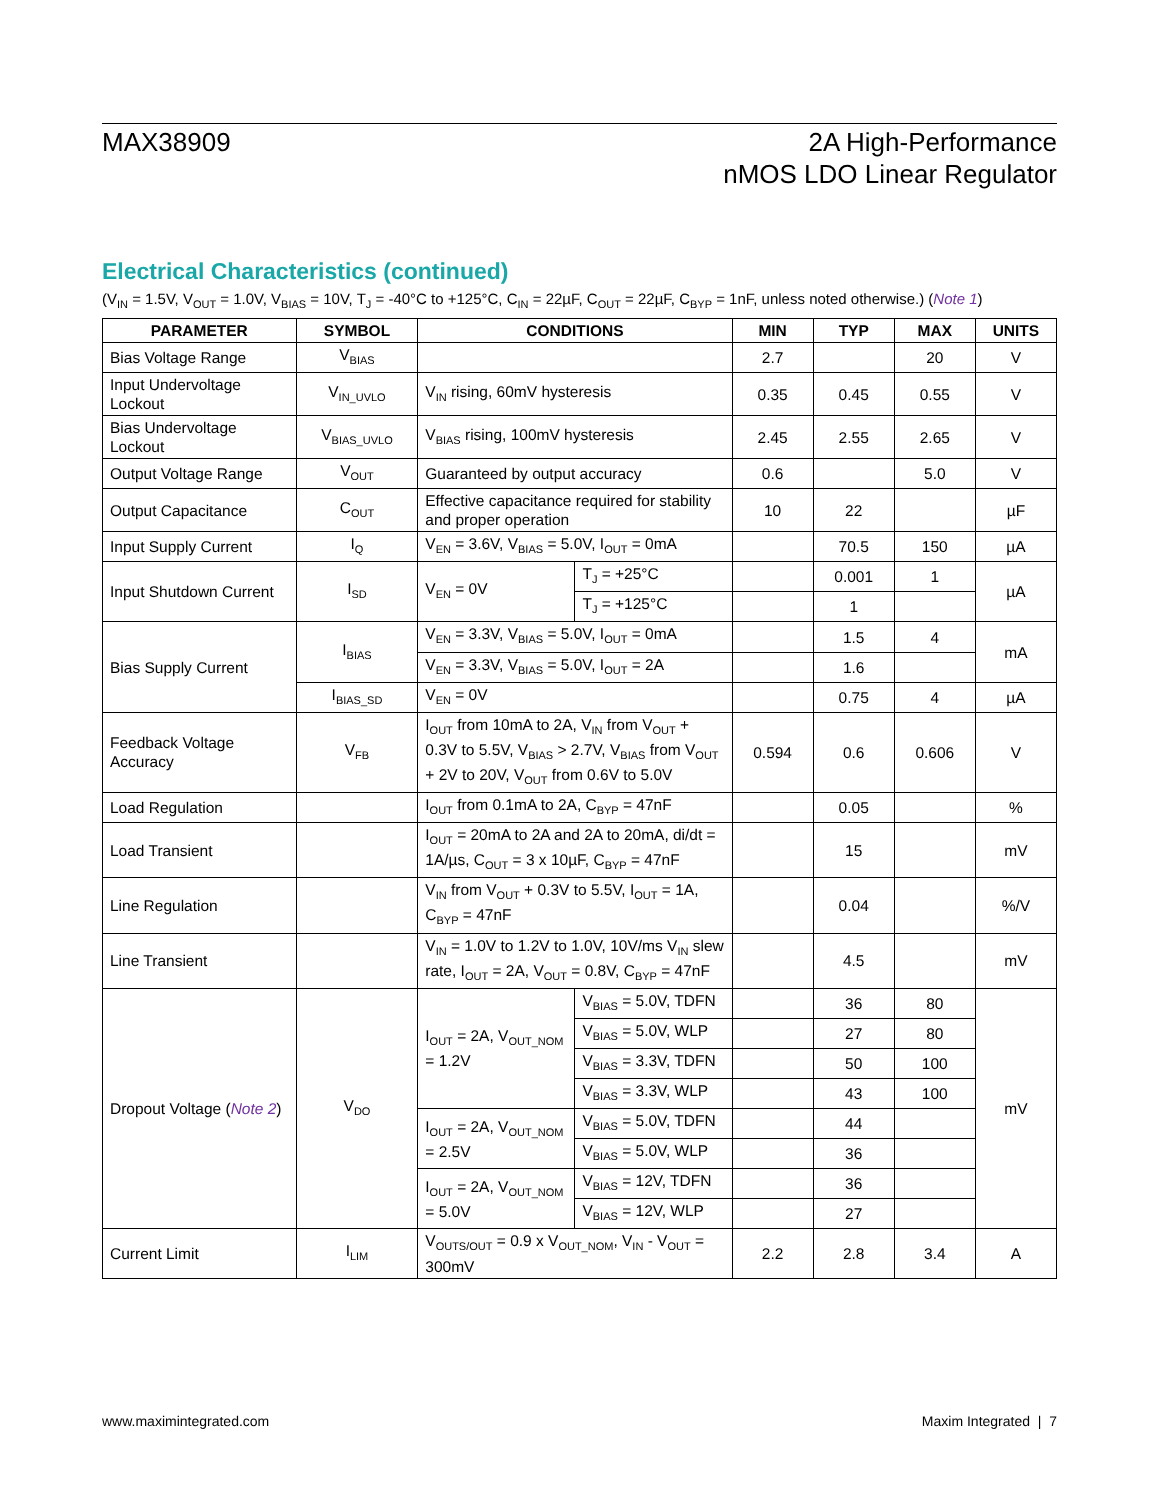MAX38909 2A High-Performance
nMOS LDO Linear Regulator
Electrical Characteristics (continued)
(V<sub>IN</sub> = 1.5V, V<sub>OUT</sub> = 1.0V, V<sub>BIAS</sub> = 10V, T<sub>J</sub> = -40°C to +125°C, C<sub>IN</sub> = 22µF, C<sub>OUT</sub> = 22µF, C<sub>BYP</sub> = 1nF, unless noted otherwise.) (Note 1)
| PARAMETER | SYMBOL | CONDITIONS | | MIN | TYP | MAX | UNITS |
| --- | --- | --- | --- | --- | --- | --- | --- |
| Bias Voltage Range | V<sub>BIAS</sub> | | | 2.7 | | 20 | V |
| Input Undervoltage Lockout | V<sub>IN_UVLO</sub> | V<sub>IN</sub> rising, 60mV hysteresis | | 0.35 | 0.45 | 0.55 | V |
| Bias Undervoltage Lockout | V<sub>BIAS_UVLO</sub> | V<sub>BIAS</sub> rising, 100mV hysteresis | | 2.45 | 2.55 | 2.65 | V |
| Output Voltage Range | V<sub>OUT</sub> | Guaranteed by output accuracy | | 0.6 | | 5.0 | V |
| Output Capacitance | C<sub>OUT</sub> | Effective capacitance required for stability and proper operation | | 10 | 22 | | µF |
| Input Supply Current | I<sub>Q</sub> | V<sub>EN</sub> = 3.6V, V<sub>BIAS</sub> = 5.0V, I<sub>OUT</sub> = 0mA | | | 70.5 | 150 | µA |
| Input Shutdown Current | I<sub>SD</sub> | V<sub>EN</sub> = 0V | T<sub>J</sub> = +25°C | | 0.001 | 1 | µA |
| | | | T<sub>J</sub> = +125°C | | 1 | | |
| Bias Supply Current | I<sub>BIAS</sub> | V<sub>EN</sub> = 3.3V, V<sub>BIAS</sub> = 5.0V, I<sub>OUT</sub> = 0mA | | | 1.5 | 4 | mA |
| | | V<sub>EN</sub> = 3.3V, V<sub>BIAS</sub> = 5.0V, I<sub>OUT</sub> = 2A | | | 1.6 | | |
| | I<sub>BIAS_SD</sub> | V<sub>EN</sub> = 0V | | | 0.75 | 4 | µA |
| Feedback Voltage Accuracy | V<sub>FB</sub> | I<sub>OUT</sub> from 10mA to 2A, V<sub>IN</sub> from V<sub>OUT</sub> + 0.3V to 5.5V, V<sub>BIAS</sub> > 2.7V, V<sub>BIAS</sub> from V<sub>OUT</sub> + 2V to 20V, V<sub>OUT</sub> from 0.6V to 5.0V | | 0.594 | 0.6 | 0.606 | V |
| Load Regulation | | I<sub>OUT</sub> from 0.1mA to 2A, C<sub>BYP</sub> = 47nF | | | 0.05 | | % |
| Load Transient | | I<sub>OUT</sub> = 20mA to 2A and 2A to 20mA, di/dt = 1A/µs, C<sub>OUT</sub> = 3 x 10µF, C<sub>BYP</sub> = 47nF | | | 15 | | mV |
| Line Regulation | | V<sub>IN</sub> from V<sub>OUT</sub> + 0.3V to 5.5V, I<sub>OUT</sub> = 1A, C<sub>BYP</sub> = 47nF | | | 0.04 | | %/V |
| Line Transient | | V<sub>IN</sub> = 1.0V to 1.2V to 1.0V, 10V/ms V<sub>IN</sub> slew rate, I<sub>OUT</sub> = 2A, V<sub>OUT</sub> = 0.8V, C<sub>BYP</sub> = 47nF | | | 4.5 | | mV |
| Dropout Voltage ( Note 2 ) | V<sub>DO</sub> | I<sub>OUT</sub> = 2A, V<sub>OUT_NOM</sub> = 1.2V | V<sub>BIAS</sub> = 5.0V, TDFN | | 36 | 80 | mV |
| | | | V<sub>BIAS</sub> = 5.0V, WLP | | 27 | 80 | |
| | | | V<sub>BIAS</sub> = 3.3V, TDFN | | 50 | 100 | |
| | | | V<sub>BIAS</sub> = 3.3V, WLP | | 43 | 100 | |
| | | I<sub>OUT</sub> = 2A, V<sub>OUT_NOM</sub> = 2.5V | V<sub>BIAS</sub> = 5.0V, TDFN | | 44 | | |
| | | | V<sub>BIAS</sub> = 5.0V, WLP | | 36 | | |
| | | I<sub>OUT</sub> = 2A, V<sub>OUT_NOM</sub> = 5.0V | V<sub>BIAS</sub> = 12V, TDFN | | 36 | | |
| | | | V<sub>BIAS</sub> = 12V, WLP | | 27 | | |
| Current Limit | I<sub>LIM</sub> | V<sub>OUTS/OUT</sub> = 0.9 x V<sub>OUT_NOM</sub>, V<sub>IN</sub> - V<sub>OUT</sub> = 300mV | | 2.2 | 2.8 | 3.4 | A |
www.maximintegrated.com Maxim Integrated | 7